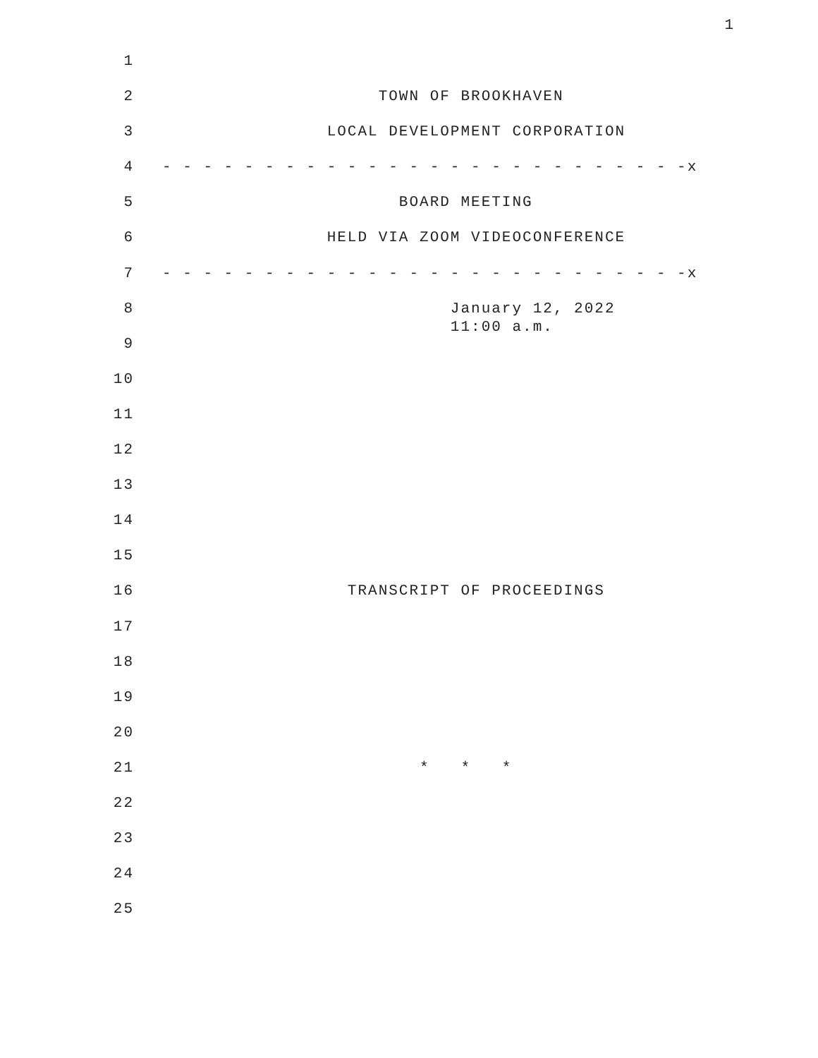1
1
2 TOWN OF BROOKHAVEN
3 LOCAL DEVELOPMENT CORPORATION
4 - - - - - - - - - - - - - - - - - - - - - - - - - -x
5 BOARD MEETING
6 HELD VIA ZOOM VIDEOCONFERENCE
7 - - - - - - - - - - - - - - - - - - - - - - - - - -x
8 January 12, 2022 11:00 a.m.
9
10
11
12
13
14
15
16 TRANSCRIPT OF PROCEEDINGS
17
18
19
20
21 * * *
22
23
24
25